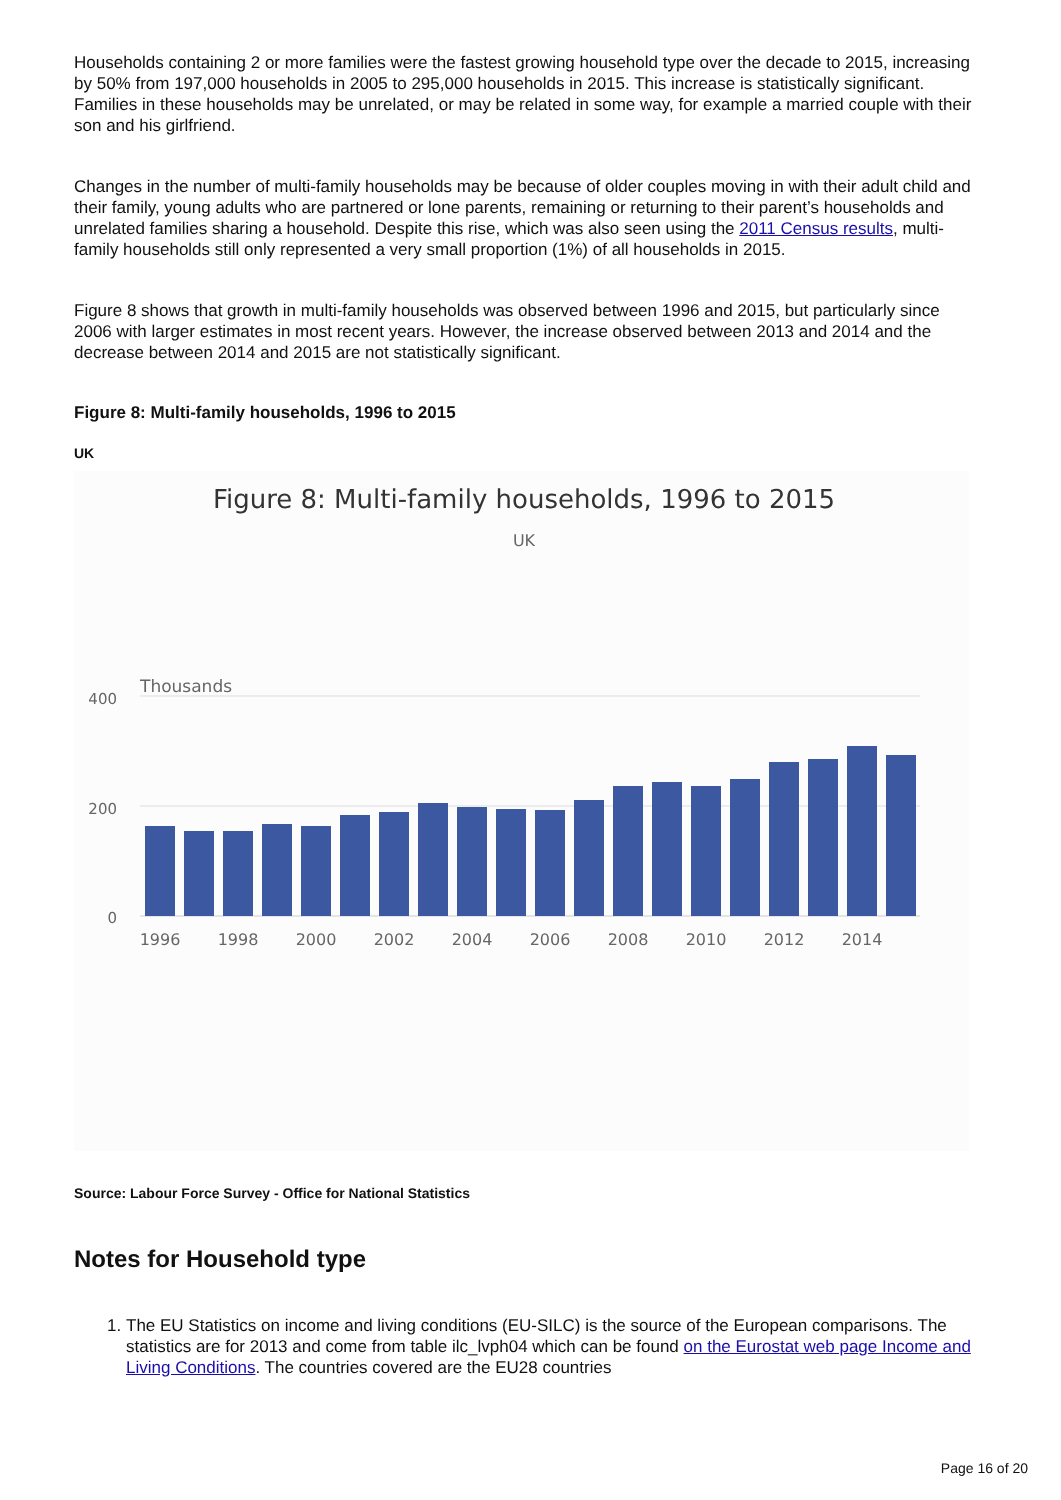Households containing 2 or more families were the fastest growing household type over the decade to 2015, increasing by 50% from 197,000 households in 2005 to 295,000 households in 2015. This increase is statistically significant. Families in these households may be unrelated, or may be related in some way, for example a married couple with their son and his girlfriend.
Changes in the number of multi-family households may be because of older couples moving in with their adult child and their family, young adults who are partnered or lone parents, remaining or returning to their parent’s households and unrelated families sharing a household. Despite this rise, which was also seen using the 2011 Census results, multi-family households still only represented a very small proportion (1%) of all households in 2015.
Figure 8 shows that growth in multi-family households was observed between 1996 and 2015, but particularly since 2006 with larger estimates in most recent years. However, the increase observed between 2013 and 2014 and the decrease between 2014 and 2015 are not statistically significant.
Figure 8: Multi-family households, 1996 to 2015
UK
Figure 8: Multi-family households, 1996 to 2015
UK
Thousands
400
200
0
1996
1998
2000
2002
2004
2006
2008
2010
2012
2014
Source: Labour Force Survey - Office for National Statistics
Notes for Household type
1. The EU Statistics on income and living conditions (EU-SILC) is the source of the European comparisons. The statistics are for 2013 and come from table ilc_lvph04 which can be found on the Eurostat web page Income and Living Conditions. The countries covered are the EU28 countries
Page 16 of 20